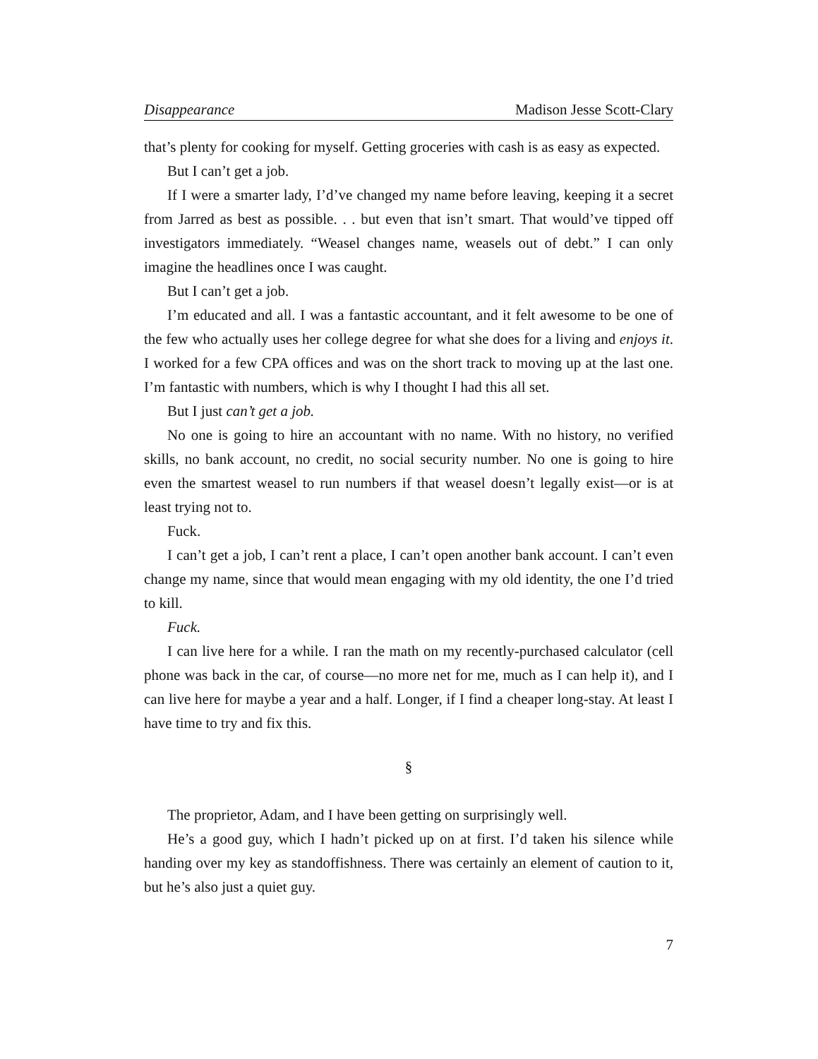Disappearance Madison Jesse Scott-Clary
that’s plenty for cooking for myself. Getting groceries with cash is as easy as expected.
But I can’t get a job.
If I were a smarter lady, I’d’ve changed my name before leaving, keeping it a secret from Jarred as best as possible. . . but even that isn’t smart. That would’ve tipped off investigators immediately. “Weasel changes name, weasels out of debt.” I can only imagine the headlines once I was caught.
But I can’t get a job.
I’m educated and all. I was a fantastic accountant, and it felt awesome to be one of the few who actually uses her college degree for what she does for a living and enjoys it. I worked for a few CPA offices and was on the short track to moving up at the last one. I’m fantastic with numbers, which is why I thought I had this all set.
But I just can’t get a job.
No one is going to hire an accountant with no name. With no history, no verified skills, no bank account, no credit, no social security number. No one is going to hire even the smartest weasel to run numbers if that weasel doesn’t legally exist—or is at least trying not to.
Fuck.
I can’t get a job, I can’t rent a place, I can’t open another bank account. I can’t even change my name, since that would mean engaging with my old identity, the one I’d tried to kill.
Fuck.
I can live here for a while. I ran the math on my recently-purchased calculator (cell phone was back in the car, of course—no more net for me, much as I can help it), and I can live here for maybe a year and a half. Longer, if I find a cheaper long-stay. At least I have time to try and fix this.
§
The proprietor, Adam, and I have been getting on surprisingly well.
He’s a good guy, which I hadn’t picked up on at first. I’d taken his silence while handing over my key as standoffishness. There was certainly an element of caution to it, but he’s also just a quiet guy.
7